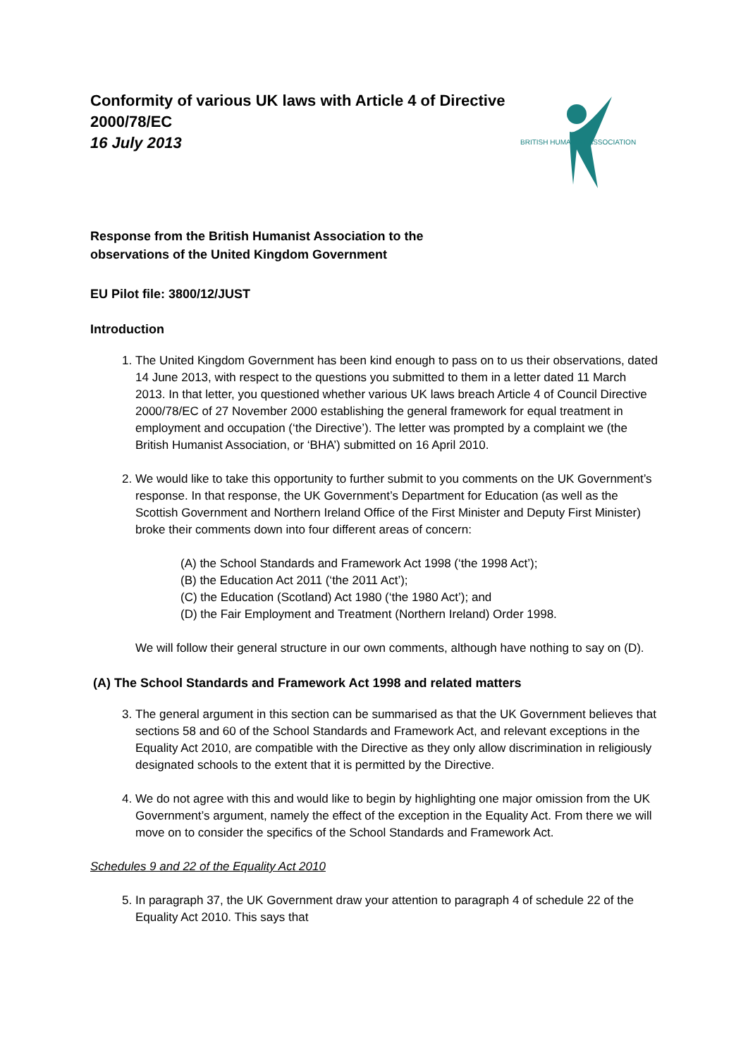Conformity of various UK laws with Article 4 of Directive 2000/78/EC
16 July 2013
BRITISH HUMANIST ASSOCIATION
Response from the British Humanist Association to the
observations of the United Kingdom Government
EU Pilot file: 3800/12/JUST
Introduction
1. The United Kingdom Government has been kind enough to pass on to us their observations, dated 14 June 2013, with respect to the questions you submitted to them in a letter dated 11 March 2013. In that letter, you questioned whether various UK laws breach Article 4 of Council Directive 2000/78/EC of 27 November 2000 establishing the general framework for equal treatment in employment and occupation (‘the Directive’). The letter was prompted by a complaint we (the British Humanist Association, or ‘BHA’) submitted on 16 April 2010.
2. We would like to take this opportunity to further submit to you comments on the UK Government’s response. In that response, the UK Government’s Department for Education (as well as the Scottish Government and Northern Ireland Office of the First Minister and Deputy First Minister) broke their comments down into four different areas of concern:
(A) the School Standards and Framework Act 1998 (‘the 1998 Act’);
(B) the Education Act 2011 (‘the 2011 Act’);
(C) the Education (Scotland) Act 1980 (‘the 1980 Act’); and
(D) the Fair Employment and Treatment (Northern Ireland) Order 1998.
We will follow their general structure in our own comments, although have nothing to say on (D).
(A) The School Standards and Framework Act 1998 and related matters
3. The general argument in this section can be summarised as that the UK Government believes that sections 58 and 60 of the School Standards and Framework Act, and relevant exceptions in the Equality Act 2010, are compatible with the Directive as they only allow discrimination in religiously designated schools to the extent that it is permitted by the Directive.
4. We do not agree with this and would like to begin by highlighting one major omission from the UK Government’s argument, namely the effect of the exception in the Equality Act. From there we will move on to consider the specifics of the School Standards and Framework Act.
Schedules 9 and 22 of the Equality Act 2010
5. In paragraph 37, the UK Government draw your attention to paragraph 4 of schedule 22 of the Equality Act 2010. This says that